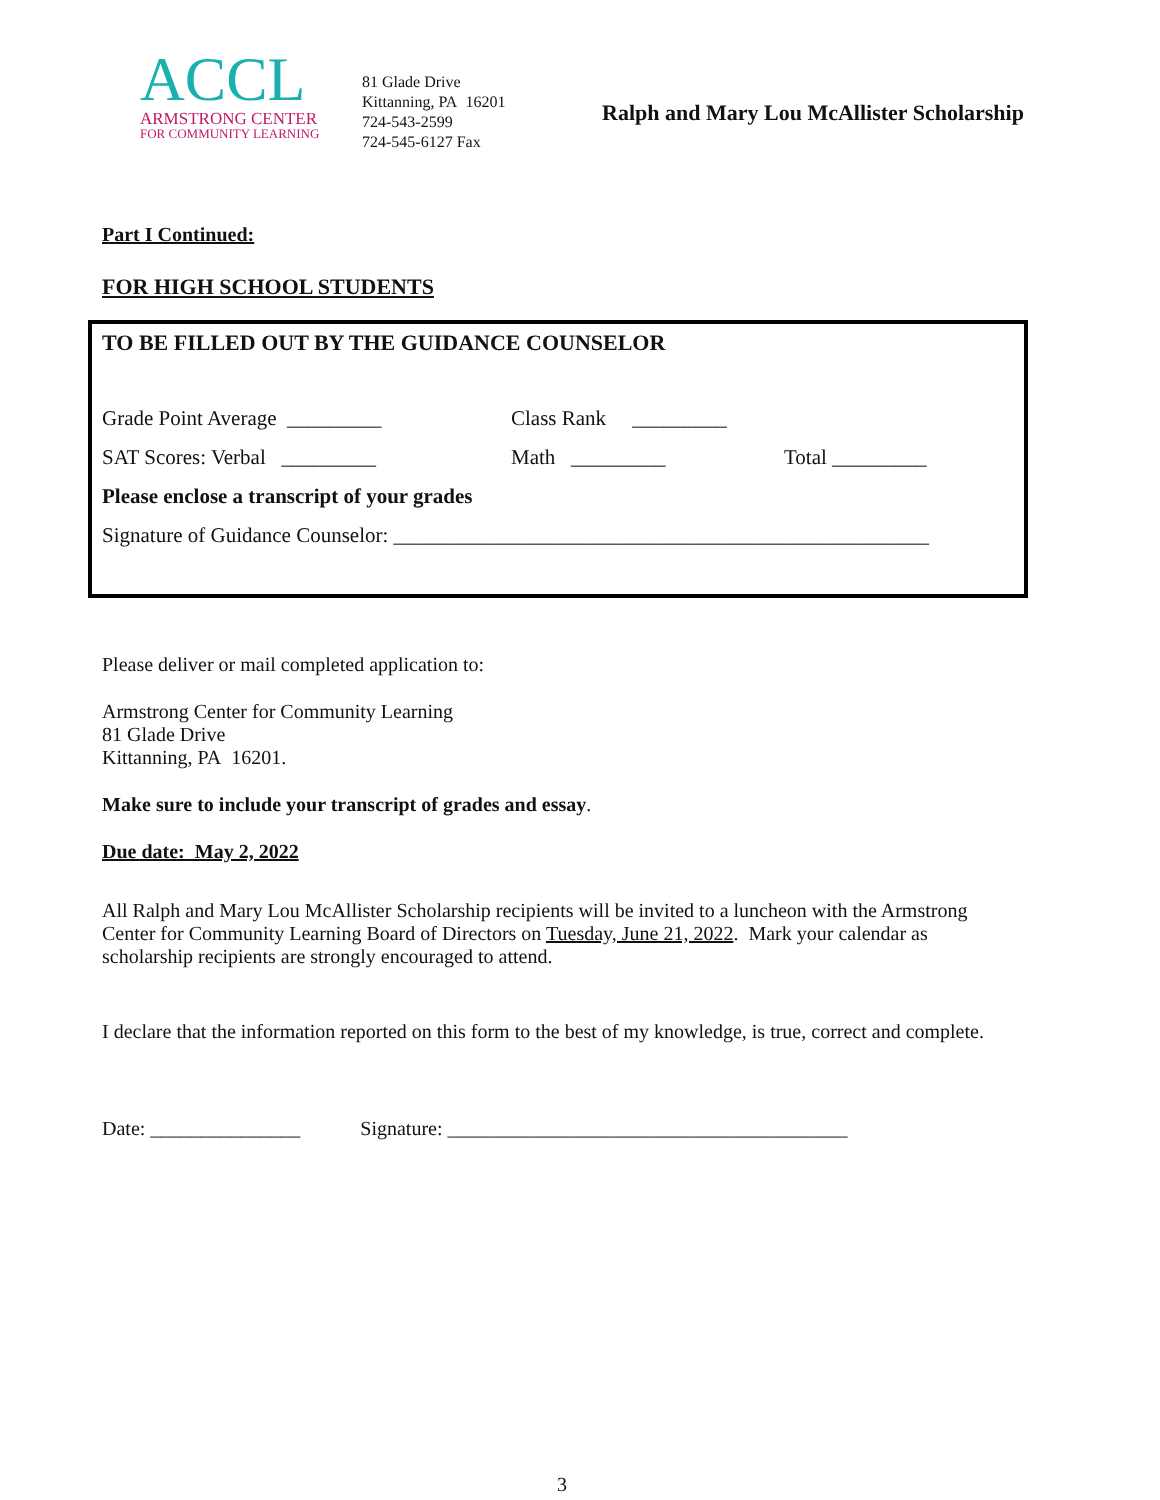ACCL
ARMSTRONG CENTER
FOR COMMUNITY LEARNING
81 Glade Drive
Kittanning, PA 16201
724-543-2599
724-545-6127 Fax
Ralph and Mary Lou McAllister Scholarship
Part I Continued:
FOR HIGH SCHOOL STUDENTS
TO BE FILLED OUT BY THE GUIDANCE COUNSELOR
Grade Point Average _________ Class Rank _________
SAT Scores: Verbal _________ Math _________ Total _________
Please enclose a transcript of your grades
Signature of Guidance Counselor: ___________________________________________________
Please deliver or mail completed application to:
Armstrong Center for Community Learning
81 Glade Drive
Kittanning, PA 16201.
Make sure to include your transcript of grades and essay.
Due date: May 2, 2022
All Ralph and Mary Lou McAllister Scholarship recipients will be invited to a luncheon with the Armstrong Center for Community Learning Board of Directors on Tuesday, June 21, 2022. Mark your calendar as scholarship recipients are strongly encouraged to attend.
I declare that the information reported on this form to the best of my knowledge, is true, correct and complete.
Date: _______________ Signature: ________________________________________
3